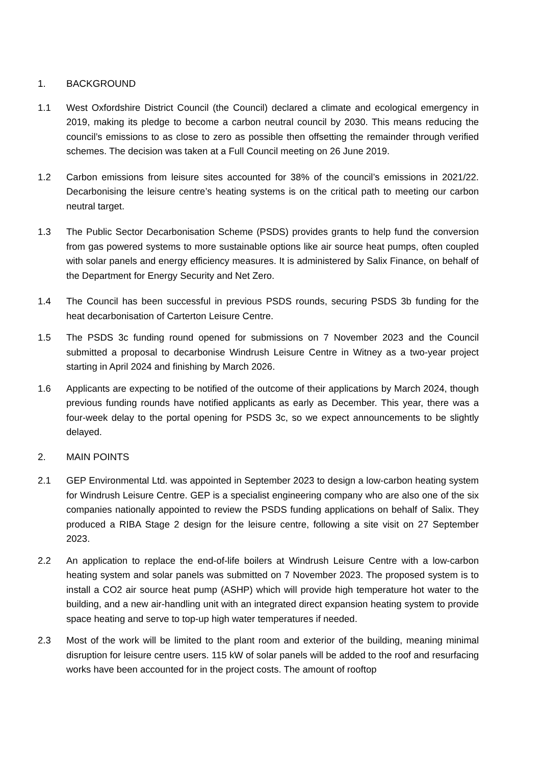1. BACKGROUND
1.1 West Oxfordshire District Council (the Council) declared a climate and ecological emergency in 2019, making its pledge to become a carbon neutral council by 2030. This means reducing the council’s emissions to as close to zero as possible then offsetting the remainder through verified schemes. The decision was taken at a Full Council meeting on 26 June 2019.
1.2 Carbon emissions from leisure sites accounted for 38% of the council’s emissions in 2021/22. Decarbonising the leisure centre’s heating systems is on the critical path to meeting our carbon neutral target.
1.3 The Public Sector Decarbonisation Scheme (PSDS) provides grants to help fund the conversion from gas powered systems to more sustainable options like air source heat pumps, often coupled with solar panels and energy efficiency measures. It is administered by Salix Finance, on behalf of the Department for Energy Security and Net Zero.
1.4 The Council has been successful in previous PSDS rounds, securing PSDS 3b funding for the heat decarbonisation of Carterton Leisure Centre.
1.5 The PSDS 3c funding round opened for submissions on 7 November 2023 and the Council submitted a proposal to decarbonise Windrush Leisure Centre in Witney as a two-year project starting in April 2024 and finishing by March 2026.
1.6 Applicants are expecting to be notified of the outcome of their applications by March 2024, though previous funding rounds have notified applicants as early as December. This year, there was a four-week delay to the portal opening for PSDS 3c, so we expect announcements to be slightly delayed.
2. MAIN POINTS
2.1 GEP Environmental Ltd. was appointed in September 2023 to design a low-carbon heating system for Windrush Leisure Centre. GEP is a specialist engineering company who are also one of the six companies nationally appointed to review the PSDS funding applications on behalf of Salix. They produced a RIBA Stage 2 design for the leisure centre, following a site visit on 27 September 2023.
2.2 An application to replace the end-of-life boilers at Windrush Leisure Centre with a low-carbon heating system and solar panels was submitted on 7 November 2023. The proposed system is to install a CO2 air source heat pump (ASHP) which will provide high temperature hot water to the building, and a new air-handling unit with an integrated direct expansion heating system to provide space heating and serve to top-up high water temperatures if needed.
2.3 Most of the work will be limited to the plant room and exterior of the building, meaning minimal disruption for leisure centre users. 115 kW of solar panels will be added to the roof and resurfacing works have been accounted for in the project costs. The amount of rooftop